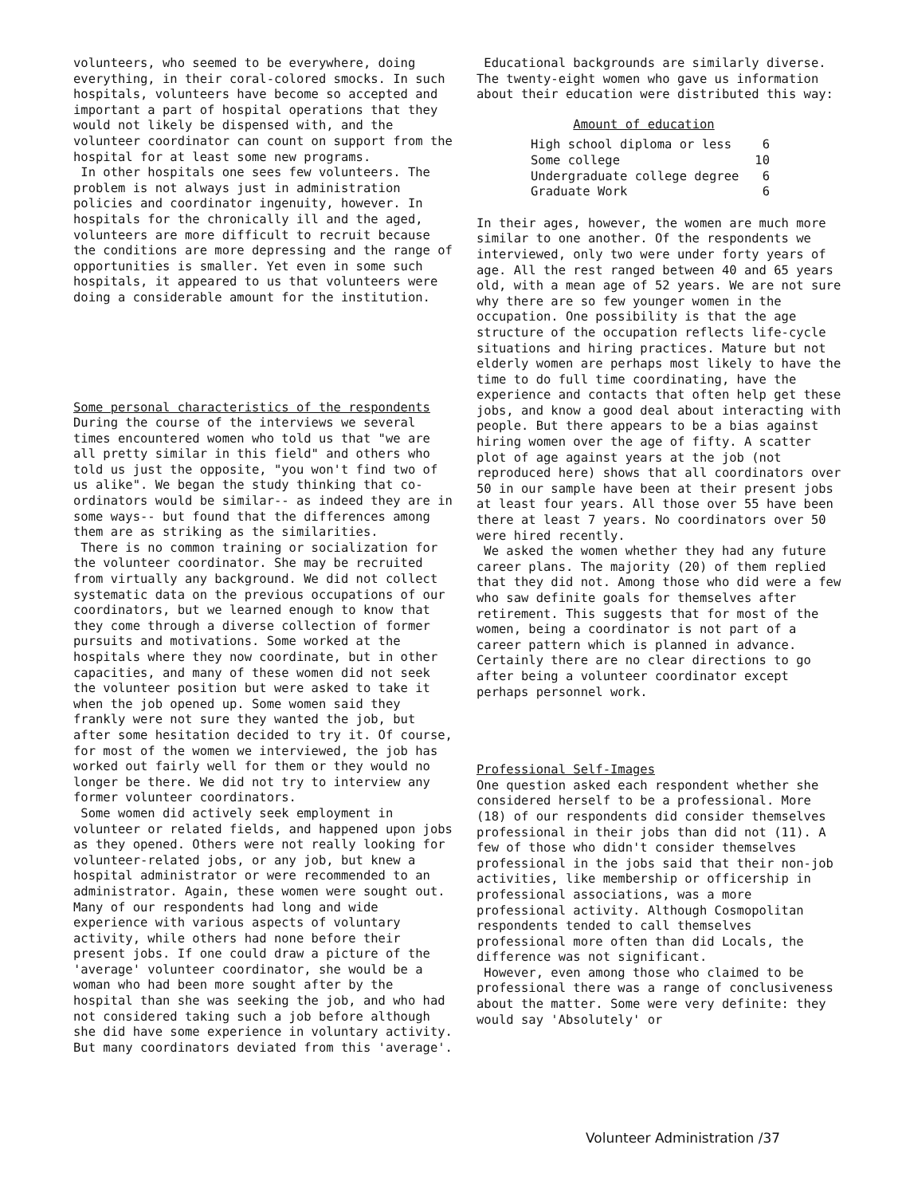volunteers, who seemed to be everywhere, doing everything, in their coral-colored smocks. In such hospitals, volunteers have become so accepted and important a part of hospital operations that they would not likely be dispensed with, and the volunteer coordinator can count on support from the hospital for at least some new programs.
In other hospitals one sees few volunteers. The problem is not always just in administration policies and coordinator ingenuity, however. In hospitals for the chronically ill and the aged, volunteers are more difficult to recruit because the conditions are more depressing and the range of opportunities is smaller. Yet even in some such hospitals, it appeared to us that volunteers were doing a considerable amount for the institution.
Some personal characteristics of the respondents
During the course of the interviews we several times encountered women who told us that "we are all pretty similar in this field" and others who told us just the opposite, "you won't find two of us alike". We began the study thinking that co-ordinators would be similar-- as indeed they are in some ways-- but found that the differences among them are as striking as the similarities.
There is no common training or socialization for the volunteer coordinator. She may be recruited from virtually any background. We did not collect systematic data on the previous occupations of our coordinators, but we learned enough to know that they come through a diverse collection of former pursuits and motivations. Some worked at the hospitals where they now coordinate, but in other capacities, and many of these women did not seek the volunteer position but were asked to take it when the job opened up. Some women said they frankly were not sure they wanted the job, but after some hesitation decided to try it. Of course, for most of the women we interviewed, the job has worked out fairly well for them or they would no longer be there. We did not try to interview any former volunteer coordinators.
Some women did actively seek employment in volunteer or related fields, and happened upon jobs as they opened. Others were not really looking for volunteer-related jobs, or any job, but knew a hospital administrator or were recommended to an administrator. Again, these women were sought out. Many of our respondents had long and wide experience with various aspects of voluntary activity, while others had none before their present jobs. If one could draw a picture of the 'average' volunteer coordinator, she would be a woman who had been more sought after by the hospital than she was seeking the job, and who had not considered taking such a job before although she did have some experience in voluntary activity. But many coordinators deviated from this 'average'.
Educational backgrounds are similarly diverse. The twenty-eight women who gave us information about their education were distributed this way:
Amount of education
| High school diploma or less | 6 |
| Some college | 10 |
| Undergraduate college degree | 6 |
| Graduate Work | 6 |
In their ages, however, the women are much more similar to one another. Of the respondents we interviewed, only two were under forty years of age. All the rest ranged between 40 and 65 years old, with a mean age of 52 years. We are not sure why there are so few younger women in the occupation. One possibility is that the age structure of the occupation reflects life-cycle situations and hiring practices. Mature but not elderly women are perhaps most likely to have the time to do full time coordinating, have the experience and contacts that often help get these jobs, and know a good deal about interacting with people. But there appears to be a bias against hiring women over the age of fifty. A scatter plot of age against years at the job (not reproduced here) shows that all coordinators over 50 in our sample have been at their present jobs at least four years. All those over 55 have been there at least 7 years. No coordinators over 50 were hired recently.
We asked the women whether they had any future career plans. The majority (20) of them replied that they did not. Among those who did were a few who saw definite goals for themselves after retirement. This suggests that for most of the women, being a coordinator is not part of a career pattern which is planned in advance. Certainly there are no clear directions to go after being a volunteer coordinator except perhaps personnel work.
Professional Self-Images
One question asked each respondent whether she considered herself to be a professional. More (18) of our respondents did consider themselves professional in their jobs than did not (11). A few of those who didn't consider themselves professional in the jobs said that their non-job activities, like membership or officership in professional associations, was a more professional activity. Although Cosmopolitan respondents tended to call themselves professional more often than did Locals, the difference was not significant.
However, even among those who claimed to be professional there was a range of conclusiveness about the matter. Some were very definite: they would say 'Absolutely' or
Volunteer Administration /37